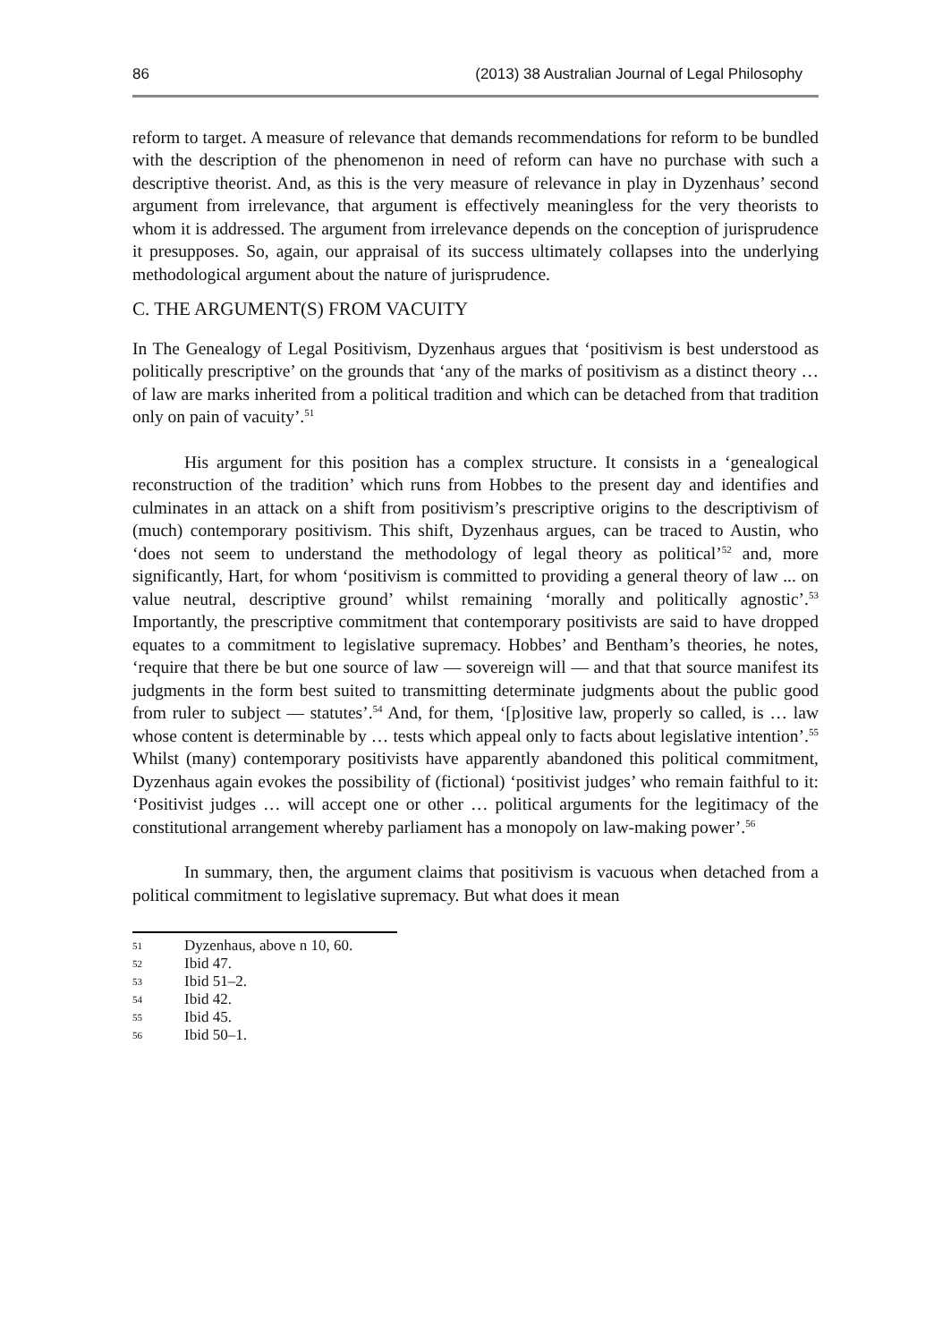86 (2013) 38 Australian Journal of Legal Philosophy
reform to target. A measure of relevance that demands recommendations for reform to be bundled with the description of the phenomenon in need of reform can have no purchase with such a descriptive theorist. And, as this is the very measure of relevance in play in Dyzenhaus’ second argument from irrelevance, that argument is effectively meaningless for the very theorists to whom it is addressed. The argument from irrelevance depends on the conception of jurisprudence it presupposes. So, again, our appraisal of its success ultimately collapses into the underlying methodological argument about the nature of jurisprudence.
C. THE ARGUMENT(S) FROM VACUITY
In The Genealogy of Legal Positivism, Dyzenhaus argues that ‘positivism is best understood as politically prescriptive’ on the grounds that ‘any of the marks of positivism as a distinct theory … of law are marks inherited from a political tradition and which can be detached from that tradition only on pain of vacuity’.<sup>51</sup>
His argument for this position has a complex structure. It consists in a ‘genealogical reconstruction of the tradition’ which runs from Hobbes to the present day and identifies and culminates in an attack on a shift from positivism’s prescriptive origins to the descriptivism of (much) contemporary positivism. This shift, Dyzenhaus argues, can be traced to Austin, who ‘does not seem to understand the methodology of legal theory as political’<sup>52</sup> and, more significantly, Hart, for whom ‘positivism is committed to providing a general theory of law ... on value neutral, descriptive ground’ whilst remaining ‘morally and politically agnostic’.<sup>53</sup> Importantly, the prescriptive commitment that contemporary positivists are said to have dropped equates to a commitment to legislative supremacy. Hobbes’ and Bentham’s theories, he notes, ‘require that there be but one source of law — sovereign will — and that that source manifest its judgments in the form best suited to transmitting determinate judgments about the public good from ruler to subject — statutes’.<sup>54</sup> And, for them, ‘[p]ositive law, properly so called, is … law whose content is determinable by … tests which appeal only to facts about legislative intention’.<sup>55</sup> Whilst (many) contemporary positivists have apparently abandoned this political commitment, Dyzenhaus again evokes the possibility of (fictional) ‘positivist judges’ who remain faithful to it: ‘Positivist judges … will accept one or other … political arguments for the legitimacy of the constitutional arrangement whereby parliament has a monopoly on law-making power’.<sup>56</sup>
In summary, then, the argument claims that positivism is vacuous when detached from a political commitment to legislative supremacy. But what does it mean
51 Dyzenhaus, above n 10, 60.
52 Ibid 47.
53 Ibid 51–2.
54 Ibid 42.
55 Ibid 45.
56 Ibid 50–1.